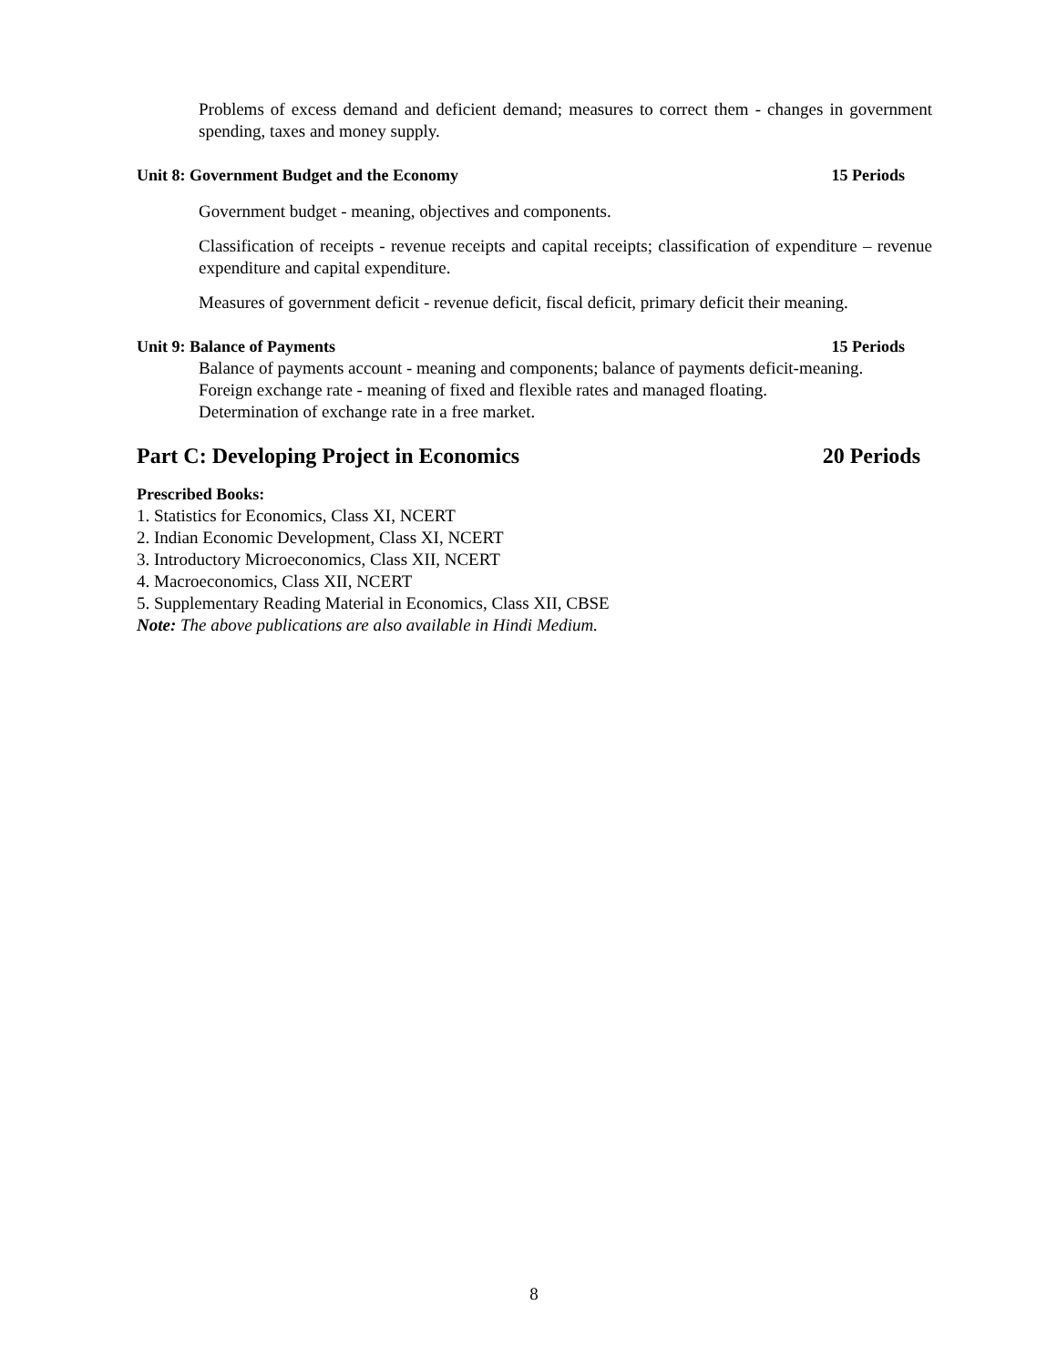Problems of excess demand and deficient demand; measures to correct them - changes in government spending, taxes and money supply.
Unit 8: Government Budget and the Economy 15 Periods
Government budget - meaning, objectives and components.
Classification of receipts - revenue receipts and capital receipts; classification of expenditure – revenue expenditure and capital expenditure.
Measures of government deficit - revenue deficit, fiscal deficit, primary deficit their meaning.
Unit 9: Balance of Payments 15 Periods
Balance of payments account - meaning and components; balance of payments deficit-meaning.
Foreign exchange rate - meaning of fixed and flexible rates and managed floating.
Determination of exchange rate in a free market.
Part C: Developing Project in Economics 20 Periods
Prescribed Books:
1. Statistics for Economics, Class XI, NCERT
2. Indian Economic Development, Class XI, NCERT
3. Introductory Microeconomics, Class XII, NCERT
4. Macroeconomics, Class XII, NCERT
5. Supplementary Reading Material in Economics, Class XII, CBSE
Note: The above publications are also available in Hindi Medium.
8